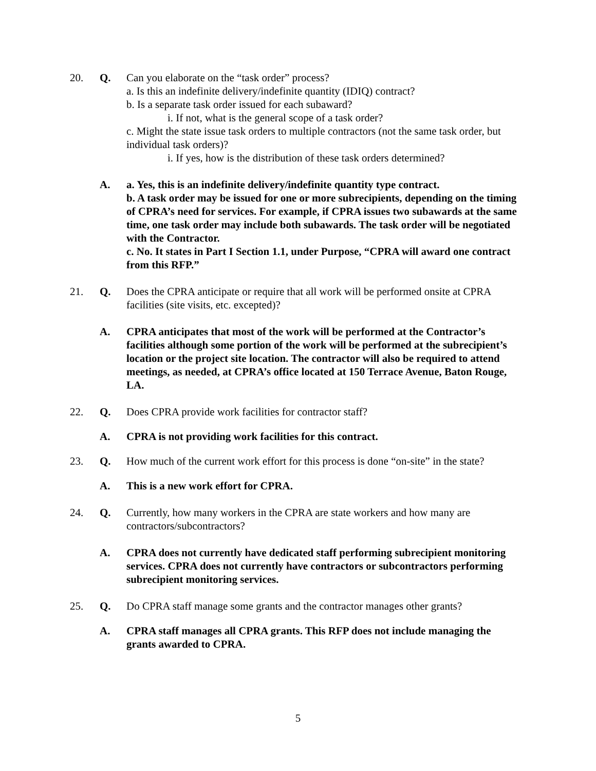20. Q. Can you elaborate on the “task order” process?
a. Is this an indefinite delivery/indefinite quantity (IDIQ) contract?
b. Is a separate task order issued for each subaward?
i. If not, what is the general scope of a task order?
c. Might the state issue task orders to multiple contractors (not the same task order, but individual task orders)?
i. If yes, how is the distribution of these task orders determined?
A. a. Yes, this is an indefinite delivery/indefinite quantity type contract.
b. A task order may be issued for one or more subrecipients, depending on the timing of CPRA’s need for services. For example, if CPRA issues two subawards at the same time, one task order may include both subawards. The task order will be negotiated with the Contractor.
c. No. It states in Part I Section 1.1, under Purpose, “CPRA will award one contract from this RFP.”
21. Q. Does the CPRA anticipate or require that all work will be performed onsite at CPRA facilities (site visits, etc. excepted)?
A. CPRA anticipates that most of the work will be performed at the Contractor’s facilities although some portion of the work will be performed at the subrecipient’s location or the project site location. The contractor will also be required to attend meetings, as needed, at CPRA’s office located at 150 Terrace Avenue, Baton Rouge, LA.
22. Q. Does CPRA provide work facilities for contractor staff?
A. CPRA is not providing work facilities for this contract.
23. Q. How much of the current work effort for this process is done “on-site” in the state?
A. This is a new work effort for CPRA.
24. Q. Currently, how many workers in the CPRA are state workers and how many are contractors/subcontractors?
A. CPRA does not currently have dedicated staff performing subrecipient monitoring services. CPRA does not currently have contractors or subcontractors performing subrecipient monitoring services.
25. Q. Do CPRA staff manage some grants and the contractor manages other grants?
A. CPRA staff manages all CPRA grants. This RFP does not include managing the grants awarded to CPRA.
5